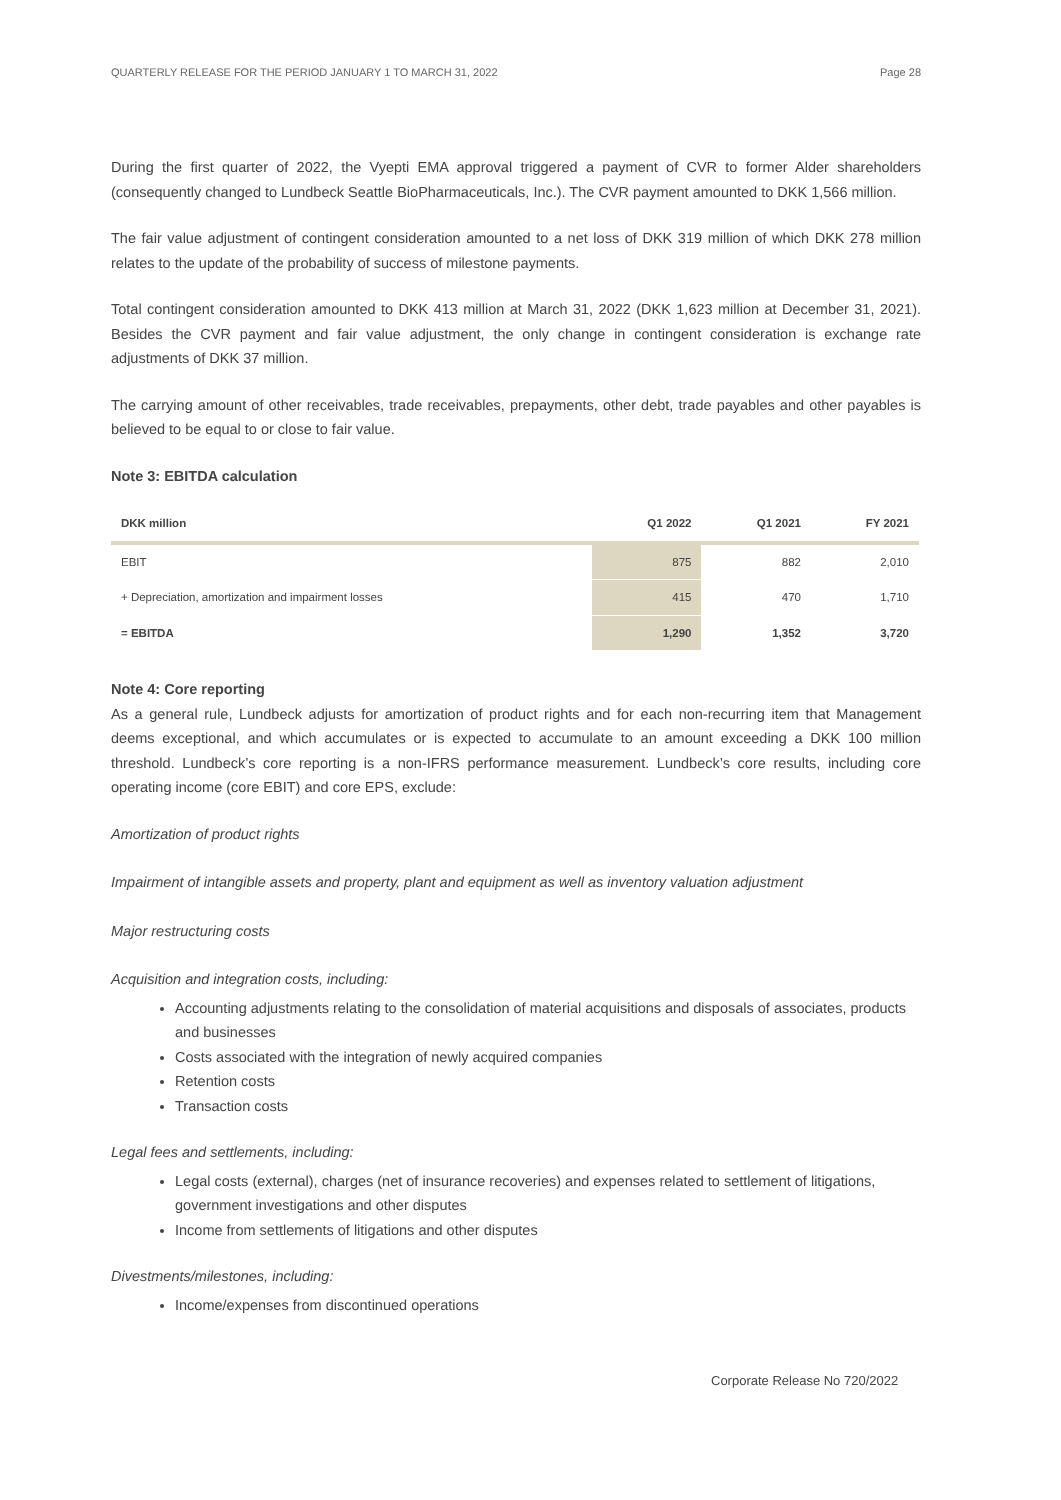QUARTERLY RELEASE FOR THE PERIOD JANUARY 1 TO MARCH 31, 2022 Page 28
During the first quarter of 2022, the Vyepti EMA approval triggered a payment of CVR to former Alder shareholders (consequently changed to Lundbeck Seattle BioPharmaceuticals, Inc.). The CVR payment amounted to DKK 1,566 million.
The fair value adjustment of contingent consideration amounted to a net loss of DKK 319 million of which DKK 278 million relates to the update of the probability of success of milestone payments.
Total contingent consideration amounted to DKK 413 million at March 31, 2022 (DKK 1,623 million at December 31, 2021). Besides the CVR payment and fair value adjustment, the only change in contingent consideration is exchange rate adjustments of DKK 37 million.
The carrying amount of other receivables, trade receivables, prepayments, other debt, trade payables and other payables is believed to be equal to or close to fair value.
Note 3: EBITDA calculation
| DKK million | Q1 2022 | Q1 2021 | FY 2021 |
| --- | --- | --- | --- |
| EBIT | 875 | 882 | 2,010 |
| + Depreciation, amortization and impairment losses | 415 | 470 | 1,710 |
| = EBITDA | 1,290 | 1,352 | 3,720 |
Note 4: Core reporting
As a general rule, Lundbeck adjusts for amortization of product rights and for each non-recurring item that Management deems exceptional, and which accumulates or is expected to accumulate to an amount exceeding a DKK 100 million threshold. Lundbeck’s core reporting is a non-IFRS performance measurement. Lundbeck’s core results, including core operating income (core EBIT) and core EPS, exclude:
Amortization of product rights
Impairment of intangible assets and property, plant and equipment as well as inventory valuation adjustment
Major restructuring costs
Acquisition and integration costs, including:
Accounting adjustments relating to the consolidation of material acquisitions and disposals of associates, products and businesses
Costs associated with the integration of newly acquired companies
Retention costs
Transaction costs
Legal fees and settlements, including:
Legal costs (external), charges (net of insurance recoveries) and expenses related to settlement of litigations, government investigations and other disputes
Income from settlements of litigations and other disputes
Divestments/milestones, including:
Income/expenses from discontinued operations
Corporate Release No 720/2022